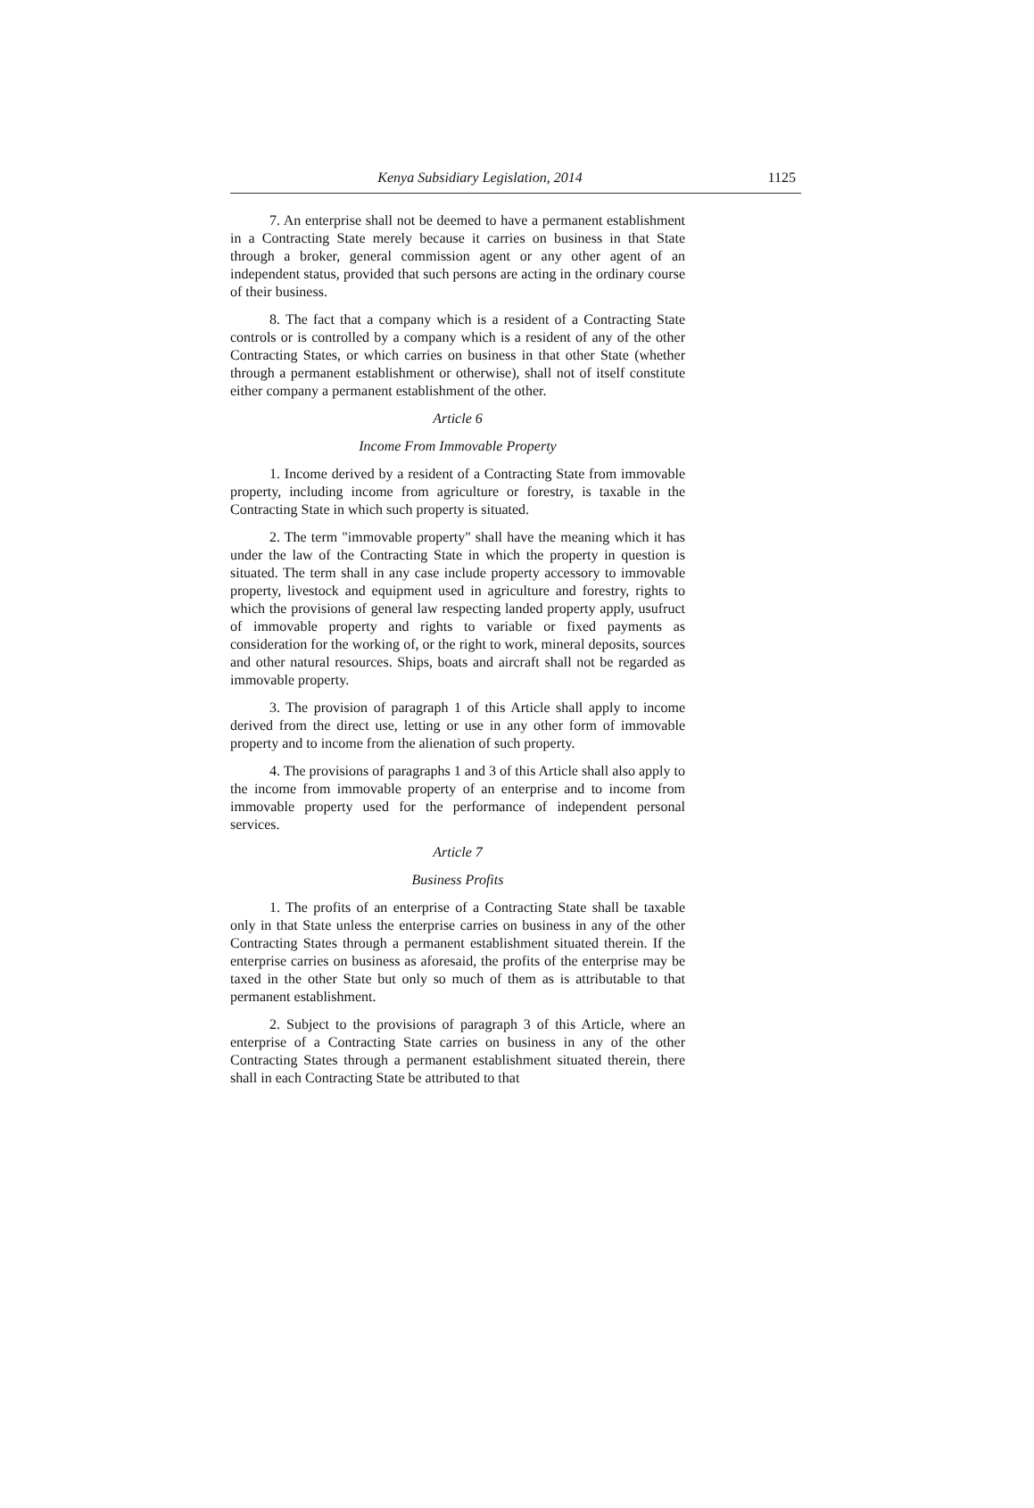Kenya Subsidiary Legislation, 2014 1125
7. An enterprise shall not be deemed to have a permanent establishment in a Contracting State merely because it carries on business in that State through a broker, general commission agent or any other agent of an independent status, provided that such persons are acting in the ordinary course of their business.
8. The fact that a company which is a resident of a Contracting State controls or is controlled by a company which is a resident of any of the other Contracting States, or which carries on business in that other State (whether through a permanent establishment or otherwise), shall not of itself constitute either company a permanent establishment of the other.
Article 6
Income From Immovable Property
1. Income derived by a resident of a Contracting State from immovable property, including income from agriculture or forestry, is taxable in the Contracting State in which such property is situated.
2. The term "immovable property" shall have the meaning which it has under the law of the Contracting State in which the property in question is situated. The term shall in any case include property accessory to immovable property, livestock and equipment used in agriculture and forestry, rights to which the provisions of general law respecting landed property apply, usufruct of immovable property and rights to variable or fixed payments as consideration for the working of, or the right to work, mineral deposits, sources and other natural resources. Ships, boats and aircraft shall not be regarded as immovable property.
3. The provision of paragraph 1 of this Article shall apply to income derived from the direct use, letting or use in any other form of immovable property and to income from the alienation of such property.
4. The provisions of paragraphs 1 and 3 of this Article shall also apply to the income from immovable property of an enterprise and to income from immovable property used for the performance of independent personal services.
Article 7
Business Profits
1. The profits of an enterprise of a Contracting State shall be taxable only in that State unless the enterprise carries on business in any of the other Contracting States through a permanent establishment situated therein. If the enterprise carries on business as aforesaid, the profits of the enterprise may be taxed in the other State but only so much of them as is attributable to that permanent establishment.
2. Subject to the provisions of paragraph 3 of this Article, where an enterprise of a Contracting State carries on business in any of the other Contracting States through a permanent establishment situated therein, there shall in each Contracting State be attributed to that